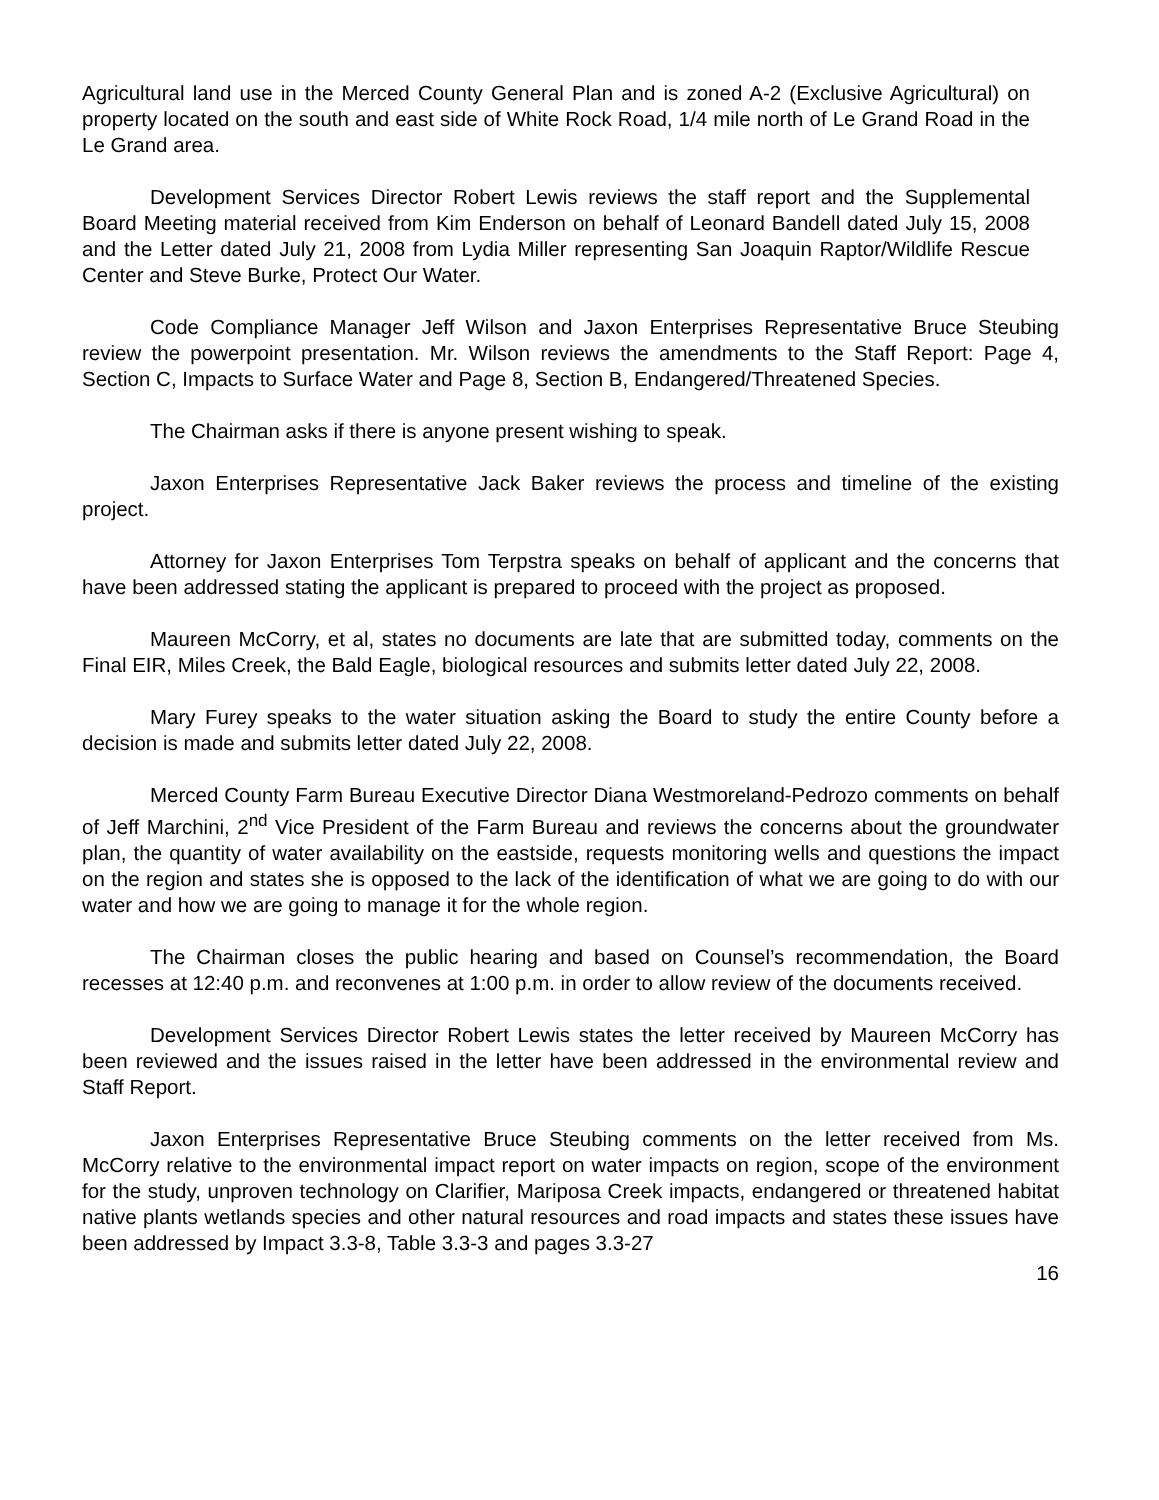Agricultural land use in the Merced County General Plan and is zoned A-2 (Exclusive Agricultural) on property located on the south and east side of White Rock Road, 1/4 mile north of Le Grand Road in the Le Grand area.
Development Services Director Robert Lewis reviews the staff report and the Supplemental Board Meeting material received from Kim Enderson on behalf of Leonard Bandell dated July 15, 2008 and the Letter dated July 21, 2008 from Lydia Miller representing San Joaquin Raptor/Wildlife Rescue Center and Steve Burke, Protect Our Water.
Code Compliance Manager Jeff Wilson and Jaxon Enterprises Representative Bruce Steubing review the powerpoint presentation. Mr. Wilson reviews the amendments to the Staff Report: Page 4, Section C, Impacts to Surface Water and Page 8, Section B, Endangered/Threatened Species.
The Chairman asks if there is anyone present wishing to speak.
Jaxon Enterprises Representative Jack Baker reviews the process and timeline of the existing project.
Attorney for Jaxon Enterprises Tom Terpstra speaks on behalf of applicant and the concerns that have been addressed stating the applicant is prepared to proceed with the project as proposed.
Maureen McCorry, et al, states no documents are late that are submitted today, comments on the Final EIR, Miles Creek, the Bald Eagle, biological resources and submits letter dated July 22, 2008.
Mary Furey speaks to the water situation asking the Board to study the entire County before a decision is made and submits letter dated July 22, 2008.
Merced County Farm Bureau Executive Director Diana Westmoreland-Pedrozo comments on behalf of Jeff Marchini, 2<sup>nd</sup> Vice President of the Farm Bureau and reviews the concerns about the groundwater plan, the quantity of water availability on the eastside, requests monitoring wells and questions the impact on the region and states she is opposed to the lack of the identification of what we are going to do with our water and how we are going to manage it for the whole region.
The Chairman closes the public hearing and based on Counsel’s recommendation, the Board recesses at 12:40 p.m. and reconvenes at 1:00 p.m. in order to allow review of the documents received.
Development Services Director Robert Lewis states the letter received by Maureen McCorry has been reviewed and the issues raised in the letter have been addressed in the environmental review and Staff Report.
Jaxon Enterprises Representative Bruce Steubing comments on the letter received from Ms. McCorry relative to the environmental impact report on water impacts on region, scope of the environment for the study, unproven technology on Clarifier, Mariposa Creek impacts, endangered or threatened habitat native plants wetlands species and other natural resources and road impacts and states these issues have been addressed by Impact 3.3-8, Table 3.3-3 and pages 3.3-27
16